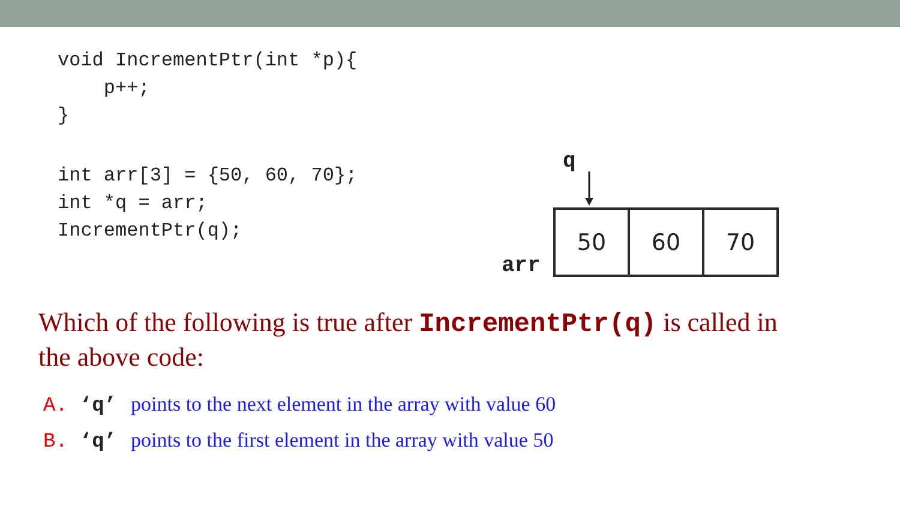void IncrementPtr(int *p){
    p++;
}
int arr[3] = {50, 60, 70};
int *q = arr;
IncrementPtr(q);
q
arr
50 60 70
Which of the following is true after IncrementPtr(q) is called in the above code:
A. ‘q’ points to the next element in the array with value 60
B. ‘q’ points to the first element in the array with value 50